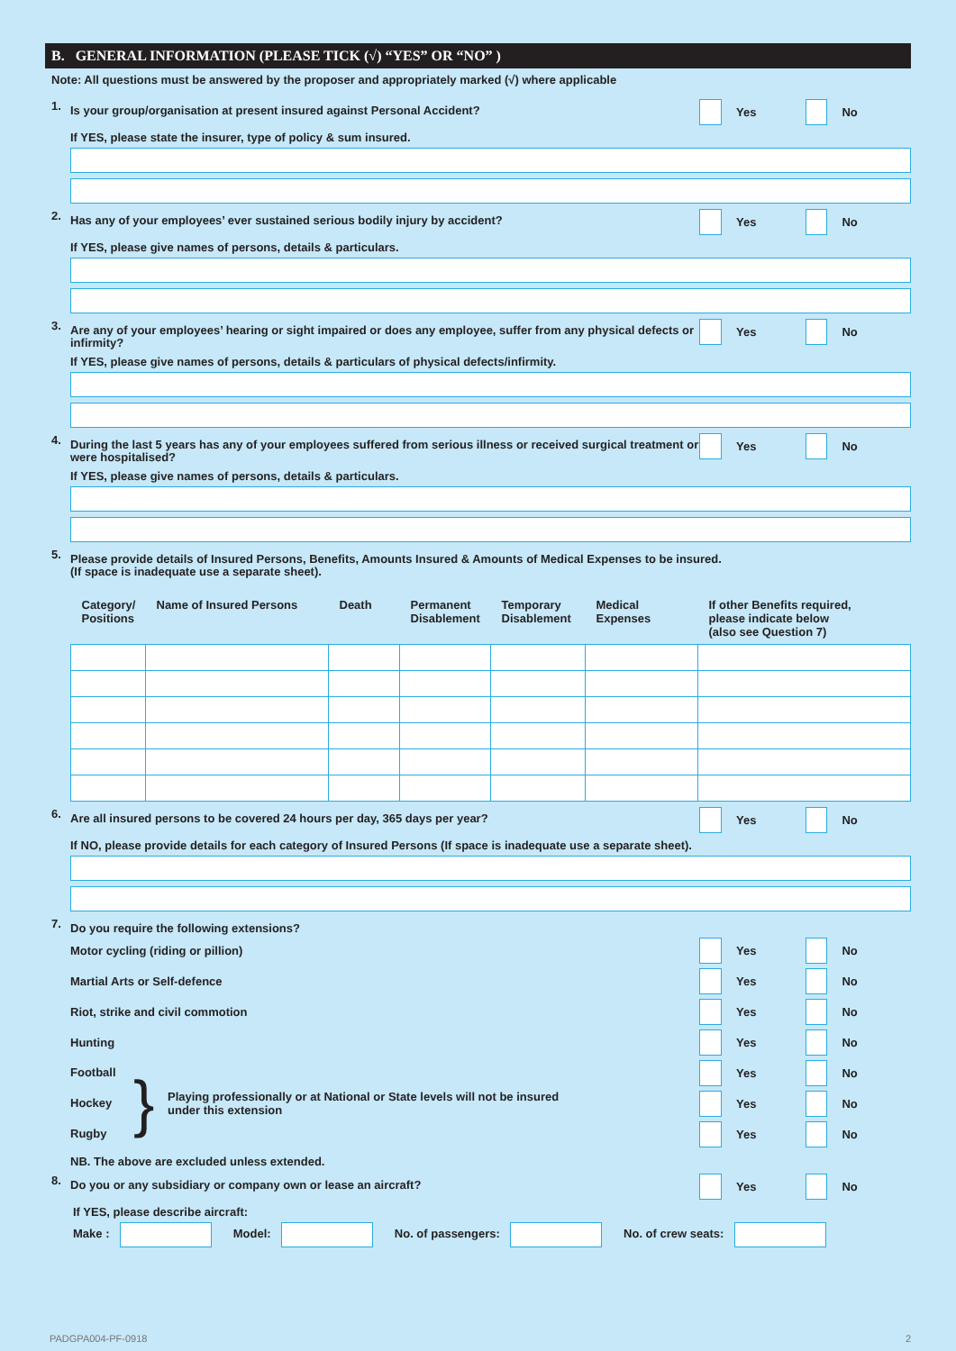B. GENERAL INFORMATION (PLEASE TICK (√) “YES” OR “NO” )
Note: All questions must be answered by the proposer and appropriately marked (√) where applicable
1.
Is your group/organisation at present insured against Personal Accident?
Yes No
If YES, please state the insurer, type of policy & sum insured.
2.
Has any of your employees’ ever sustained serious bodily injury by accident?
Yes No
If YES, please give names of persons, details & particulars.
3.
Are any of your employees’ hearing or sight impaired or does any employee, suffer from any physical defects or infirmity?
Yes No
If YES, please give names of persons, details & particulars of physical defects/infirmity.
4.
During the last 5 years has any of your employees suffered from serious illness or received surgical treatment or were hospitalised?
Yes No
If YES, please give names of persons, details & particulars.
5.
Please provide details of Insured Persons, Benefits, Amounts Insured & Amounts of Medical Expenses to be insured.
(If space is inadequate use a separate sheet).
| Category/ Positions | Name of Insured Persons | Death | Permanent Disablement | Temporary Disablement | Medical Expenses | If other Benefits required, please indicate below (also see Question 7) |
| --- | --- | --- | --- | --- | --- | --- |
6.
Are all insured persons to be covered 24 hours per day, 365 days per year?
Yes No
If NO, please provide details for each category of Insured Persons (If space is inadequate use a separate sheet).
7.
Do you require the following extensions?
Motor cycling (riding or pillion)
Yes No
Martial Arts or Self-defence Yes No
Riot, strike and civil commotion
Yes No
Hunting Yes No
Football
Hockey
Rugby
}
Playing professionally or at National or State levels will not be insured
under this extension
Yes No
Yes No
Yes No
NB. The above are excluded unless extended.
8.
Do you or any subsidiary or company own or lease an aircraft?
Yes No
If YES, please describe aircraft:
Make : Model: No. of passengers: No. of crew seats:
PADGPA004-PF-0918 2